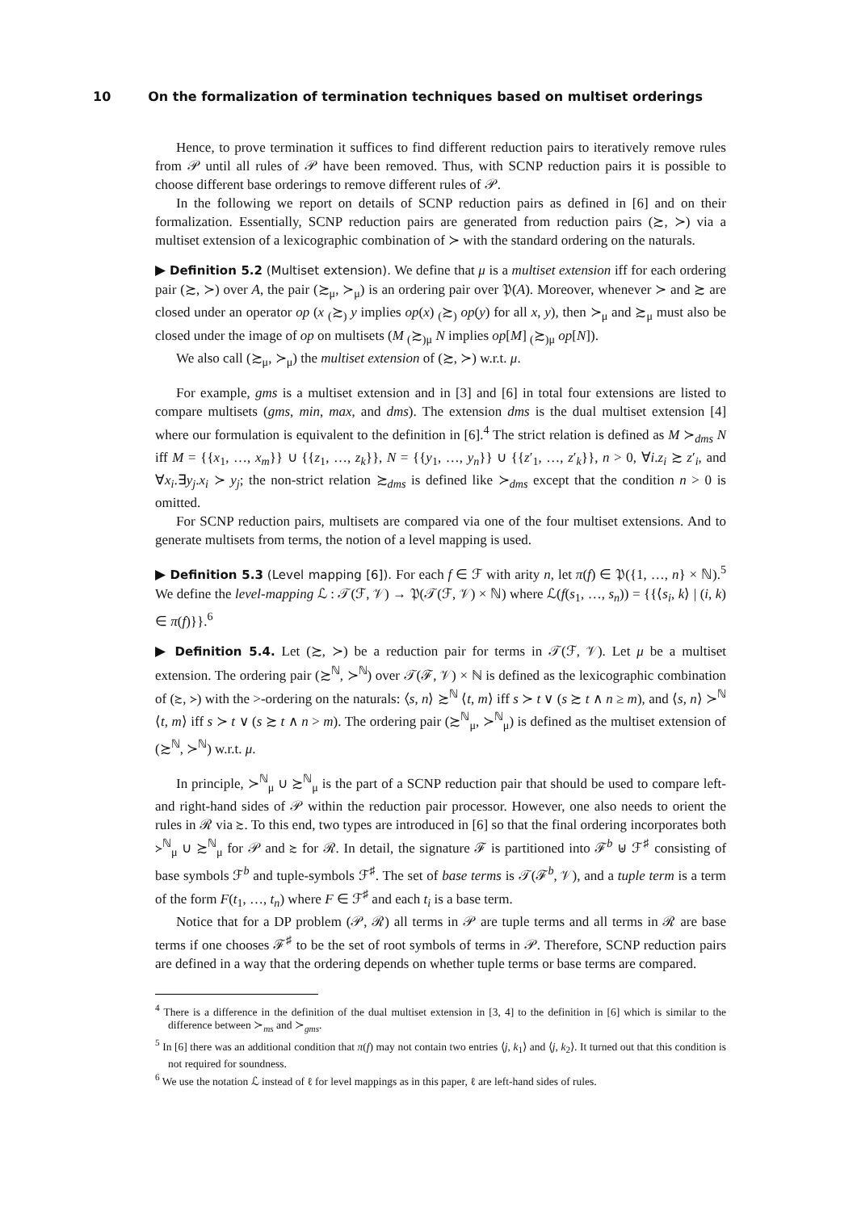10 On the formalization of termination techniques based on multiset orderings
Hence, to prove termination it suffices to find different reduction pairs to iteratively remove rules from 𝒫 until all rules of 𝒫 have been removed. Thus, with SCNP reduction pairs it is possible to choose different base orderings to remove different rules of 𝒫.
In the following we report on details of SCNP reduction pairs as defined in [6] and on their formalization. Essentially, SCNP reduction pairs are generated from reduction pairs (≿, ≻) via a multiset extension of a lexicographic combination of ≻ with the standard ordering on the naturals.
▶ Definition 5.2 (Multiset extension). We define that μ is a multiset extension iff for each ordering pair (≿, ≻) over A, the pair (≿<sub>μ</sub>, ≻<sub>μ</sub>) is an ordering pair over 𝔓(A). Moreover, whenever ≻ and ≿ are closed under an operator op (x <sub>(</sub>≿<sub>)</sub> y implies op(x) <sub>(</sub>≿<sub>)</sub> op(y) for all x, y), then ≻<sub>μ</sub> and ≿<sub>μ</sub> must also be closed under the image of op on multisets (M <sub>(</sub>≿<sub>)μ</sub> N implies op[M] <sub>(</sub>≿<sub>)μ</sub> op[N]).
We also call (≿<sub>μ</sub>, ≻<sub>μ</sub>) the multiset extension of (≿, ≻) w.r.t. μ.
For example, gms is a multiset extension and in [3] and [6] in total four extensions are listed to compare multisets (gms, min, max, and dms). The extension dms is the dual multiset extension [4] where our formulation is equivalent to the definition in [6].<sup>4</sup> The strict relation is defined as M ≻<sub>dms</sub> N iff M = {{x<sub>1</sub>, …, x<sub>m</sub>}} ∪ {{z<sub>1</sub>, …, z<sub>k</sub>}}, N = {{y<sub>1</sub>, …, y<sub>n</sub>}} ∪ {{z′<sub>1</sub>, …, z′<sub>k</sub>}}, n > 0, ∀i.z<sub>i</sub> ≿ z′<sub>i</sub>, and ∀x<sub>i</sub>.∃y<sub>j</sub>.x<sub>i</sub> ≻ y<sub>j</sub>; the non-strict relation ≿<sub>dms</sub> is defined like ≻<sub>dms</sub> except that the condition n > 0 is omitted.
For SCNP reduction pairs, multisets are compared via one of the four multiset extensions. And to generate multisets from terms, the notion of a level mapping is used.
▶ Definition 5.3 (Level mapping [6]). For each f ∈ ℱ with arity n, let π(f) ∈ 𝔓({1, …, n} × ℕ).<sup>5</sup> We define the level-mapping ℒ : 𝒯(ℱ, 𝒱) → 𝔓(𝒯(ℱ, 𝒱) × ℕ) where ℒ(f(s<sub>1</sub>, …, s<sub>n</sub>)) = {{⟨s<sub>i</sub>, k⟩ | (i, k) ∈ π(f)}}.<sup>6</sup>
▶ Definition 5.4. Let (≿, ≻) be a reduction pair for terms in 𝒯(ℱ, 𝒱). Let μ be a multiset extension. The ordering pair (≿<sup>ℕ</sup>, ≻<sup>ℕ</sup>) over 𝒯(ℱ, 𝒱) × ℕ is defined as the lexicographic combination of (≿, ≻) with the >-ordering on the naturals: ⟨s, n⟩ ≿<sup>ℕ</sup> ⟨t, m⟩ iff s ≻ t ∨ (s ≿ t ∧ n ≥ m), and ⟨s, n⟩ ≻<sup>ℕ</sup> ⟨t, m⟩ iff s ≻ t ∨ (s ≿ t ∧ n > m). The ordering pair (≿<sup>ℕ</sup><sub>μ</sub>, ≻<sup>ℕ</sup><sub>μ</sub>) is defined as the multiset extension of (≿<sup>ℕ</sup>, ≻<sup>ℕ</sup>) w.r.t. μ.
In principle, ≻<sup>ℕ</sup><sub>μ</sub> ∪ ≿<sup>ℕ</sup><sub>μ</sub> is the part of a SCNP reduction pair that should be used to compare left- and right-hand sides of 𝒫 within the reduction pair processor. However, one also needs to orient the rules in ℛ via ≿. To this end, two types are introduced in [6] so that the final ordering incorporates both ≻<sup>ℕ</sup><sub>μ</sub> ∪ ≿<sup>ℕ</sup><sub>μ</sub> for 𝒫 and ≿ for ℛ. In detail, the signature ℱ is partitioned into ℱ<sup>b</sup> ⊎ ℱ<sup>♯</sup> consisting of base symbols ℱ<sup>b</sup> and tuple-symbols ℱ<sup>♯</sup>. The set of base terms is 𝒯(ℱ<sup>b</sup>, 𝒱), and a tuple term is a term of the form F(t<sub>1</sub>, …, t<sub>n</sub>) where F ∈ ℱ<sup>♯</sup> and each t<sub>i</sub> is a base term.
Notice that for a DP problem (𝒫, ℛ) all terms in 𝒫 are tuple terms and all terms in ℛ are base terms if one chooses ℱ<sup>♯</sup> to be the set of root symbols of terms in 𝒫. Therefore, SCNP reduction pairs are defined in a way that the ordering depends on whether tuple terms or base terms are compared.
<sup>4</sup> There is a difference in the definition of the dual multiset extension in [3, 4] to the definition in [6] which is similar to the difference between ≻<sub>ms</sub> and ≻<sub>gms</sub>.
<sup>5</sup> In [6] there was an additional condition that π(f) may not contain two entries ⟨j, k<sub>1</sub>⟩ and ⟨j, k<sub>2</sub>⟩. It turned out that this condition is not required for soundness.
<sup>6</sup> We use the notation ℒ instead of ℓ for level mappings as in this paper, ℓ are left-hand sides of rules.